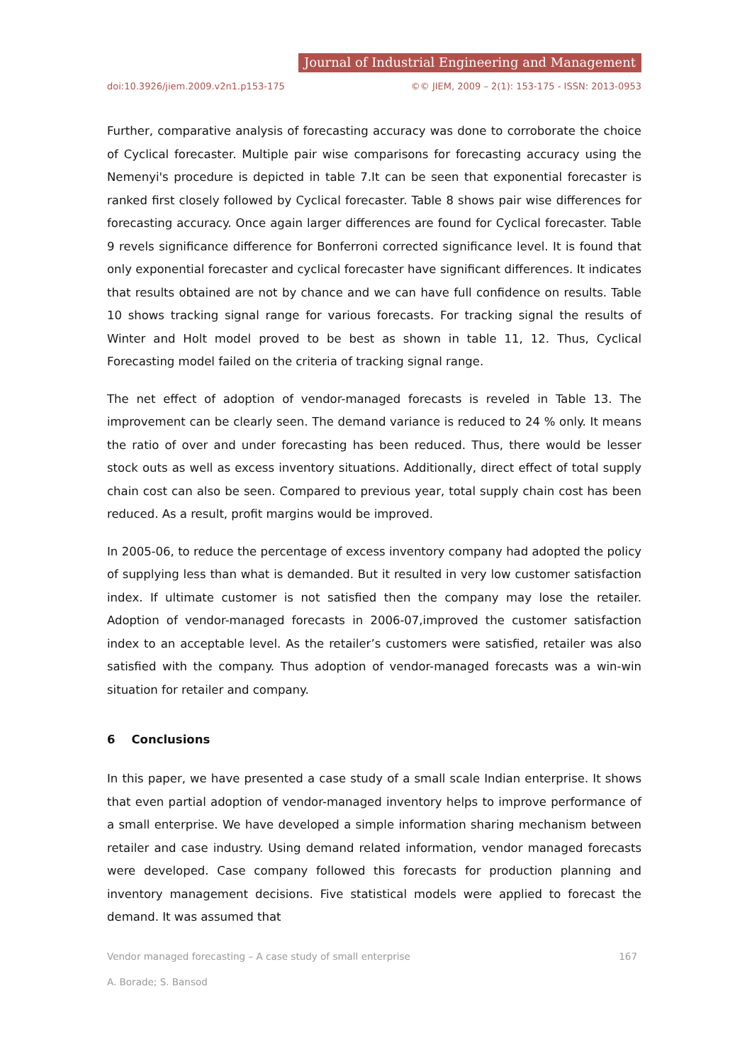Journal of Industrial Engineering and Management
doi:10.3926/jiem.2009.v2n1.p153-175 ©© JIEM, 2009 – 2(1): 153-175 - ISSN: 2013-0953
Further, comparative analysis of forecasting accuracy was done to corroborate the choice of Cyclical forecaster. Multiple pair wise comparisons for forecasting accuracy using the Nemenyi's procedure is depicted in table 7.It can be seen that exponential forecaster is ranked first closely followed by Cyclical forecaster. Table 8 shows pair wise differences for forecasting accuracy. Once again larger differences are found for Cyclical forecaster. Table 9 revels significance difference for Bonferroni corrected significance level. It is found that only exponential forecaster and cyclical forecaster have significant differences. It indicates that results obtained are not by chance and we can have full confidence on results. Table 10 shows tracking signal range for various forecasts. For tracking signal the results of Winter and Holt model proved to be best as shown in table 11, 12. Thus, Cyclical Forecasting model failed on the criteria of tracking signal range.
The net effect of adoption of vendor-managed forecasts is reveled in Table 13. The improvement can be clearly seen. The demand variance is reduced to 24 % only. It means the ratio of over and under forecasting has been reduced. Thus, there would be lesser stock outs as well as excess inventory situations. Additionally, direct effect of total supply chain cost can also be seen. Compared to previous year, total supply chain cost has been reduced. As a result, profit margins would be improved.
In 2005-06, to reduce the percentage of excess inventory company had adopted the policy of supplying less than what is demanded. But it resulted in very low customer satisfaction index. If ultimate customer is not satisfied then the company may lose the retailer. Adoption of vendor-managed forecasts in 2006-07,improved the customer satisfaction index to an acceptable level. As the retailer’s customers were satisfied, retailer was also satisfied with the company. Thus adoption of vendor-managed forecasts was a win-win situation for retailer and company.
6 Conclusions
In this paper, we have presented a case study of a small scale Indian enterprise. It shows that even partial adoption of vendor-managed inventory helps to improve performance of a small enterprise. We have developed a simple information sharing mechanism between retailer and case industry. Using demand related information, vendor managed forecasts were developed. Case company followed this forecasts for production planning and inventory management decisions. Five statistical models were applied to forecast the demand. It was assumed that
Vendor managed forecasting – A case study of small enterprise 167
A. Borade; S. Bansod